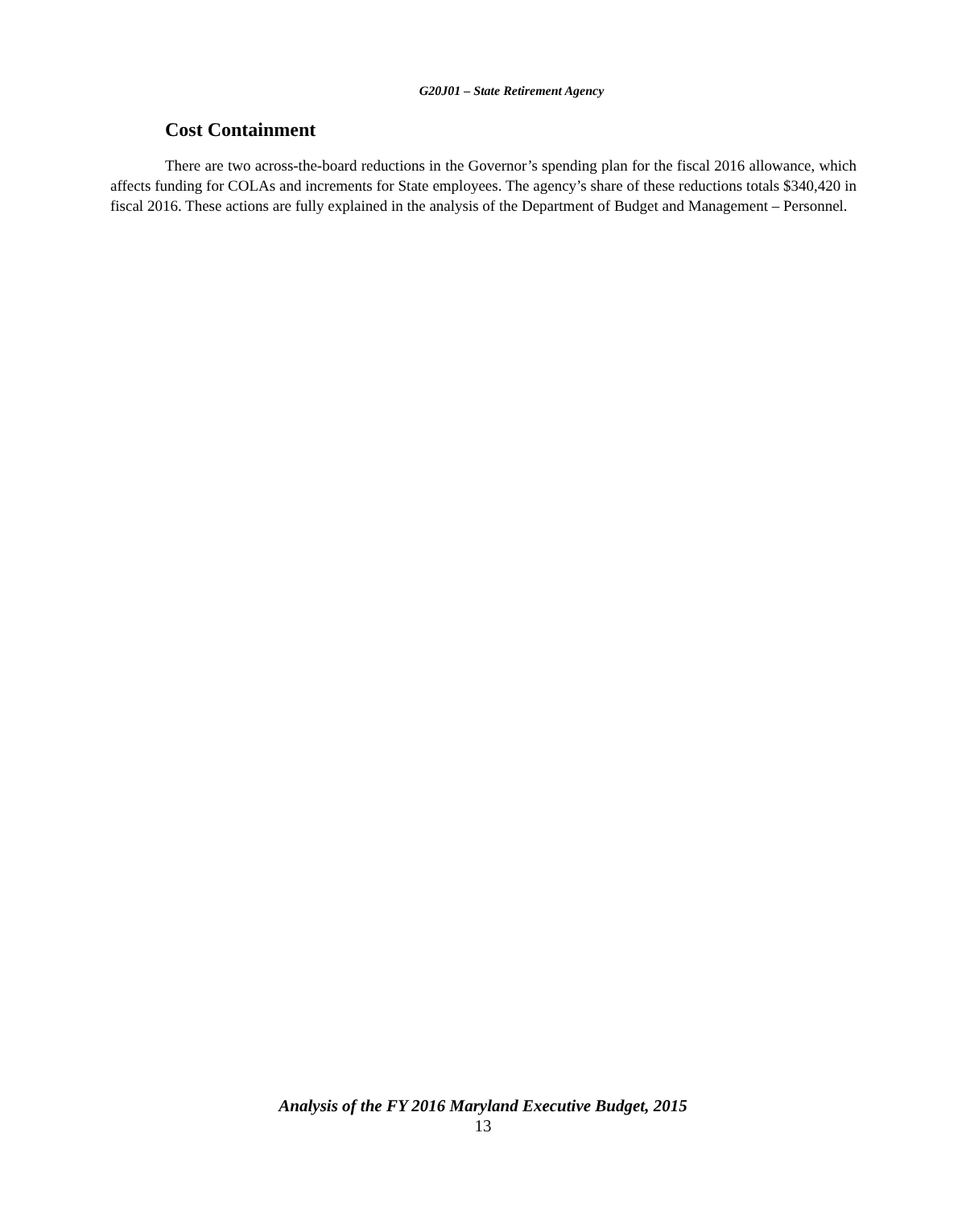G20J01 – State Retirement Agency
Cost Containment
There are two across-the-board reductions in the Governor’s spending plan for the fiscal 2016 allowance, which affects funding for COLAs and increments for State employees. The agency’s share of these reductions totals $340,420 in fiscal 2016. These actions are fully explained in the analysis of the Department of Budget and Management – Personnel.
Analysis of the FY 2016 Maryland Executive Budget, 2015
13